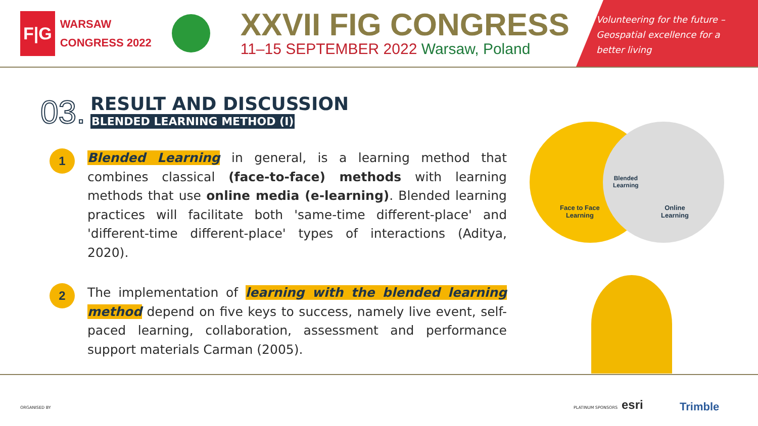F|G
WARSAW
CONGRESS 2022
XXVII FIG CONGRESS
11–15 SEPTEMBER 2022 Warsaw, Poland
Volunteering for the future – Geospatial excellence for a better living
03.
RESULT AND DISCUSSION
BLENDED LEARNING METHOD (I)
1
Blended Learning in general, is a learning method that combines classical (face-to-face) methods with learning methods that use online media (e-learning). Blended learning practices will facilitate both 'same-time different-place' and 'different-time different-place' types of interactions (Aditya, 2020).
2
The implementation of learning with the blended learning method depend on five keys to success, namely live event, self-paced learning, collaboration, assessment and performance support materials Carman (2005).
Face to Face
Learning
Blended
Learning
Online
Learning
ORGANISED BY PLATINUM SPONSORS esri Trimble